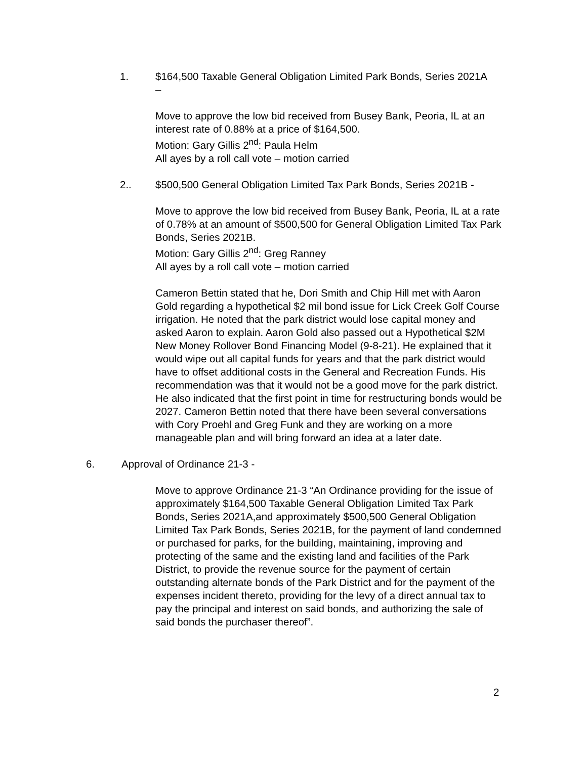1. $164,500 Taxable General Obligation Limited Park Bonds, Series 2021A –
Move to approve the low bid received from Busey Bank, Peoria, IL at an interest rate of 0.88% at a price of $164,500.
Motion: Gary Gillis 2<sup>nd</sup>: Paula Helm
All ayes by a roll call vote – motion carried
2.. $500,500 General Obligation Limited Tax Park Bonds, Series 2021B -
Move to approve the low bid received from Busey Bank, Peoria, IL at a rate of 0.78% at an amount of $500,500 for General Obligation Limited Tax Park Bonds, Series 2021B.
Motion: Gary Gillis 2<sup>nd</sup>: Greg Ranney
All ayes by a roll call vote – motion carried
Cameron Bettin stated that he, Dori Smith and Chip Hill met with Aaron Gold regarding a hypothetical $2 mil bond issue for Lick Creek Golf Course irrigation. He noted that the park district would lose capital money and asked Aaron to explain. Aaron Gold also passed out a Hypothetical $2M New Money Rollover Bond Financing Model (9-8-21). He explained that it would wipe out all capital funds for years and that the park district would have to offset additional costs in the General and Recreation Funds. His recommendation was that it would not be a good move for the park district. He also indicated that the first point in time for restructuring bonds would be 2027. Cameron Bettin noted that there have been several conversations with Cory Proehl and Greg Funk and they are working on a more manageable plan and will bring forward an idea at a later date.
6. Approval of Ordinance 21-3 -
Move to approve Ordinance 21-3 “An Ordinance providing for the issue of approximately $164,500 Taxable General Obligation Limited Tax Park Bonds, Series 2021A,and approximately $500,500 General Obligation Limited Tax Park Bonds, Series 2021B, for the payment of land condemned or purchased for parks, for the building, maintaining, improving and protecting of the same and the existing land and facilities of the Park District, to provide the revenue source for the payment of certain outstanding alternate bonds of the Park District and for the payment of the expenses incident thereto, providing for the levy of a direct annual tax to pay the principal and interest on said bonds, and authorizing the sale of said bonds the purchaser thereof”.
2